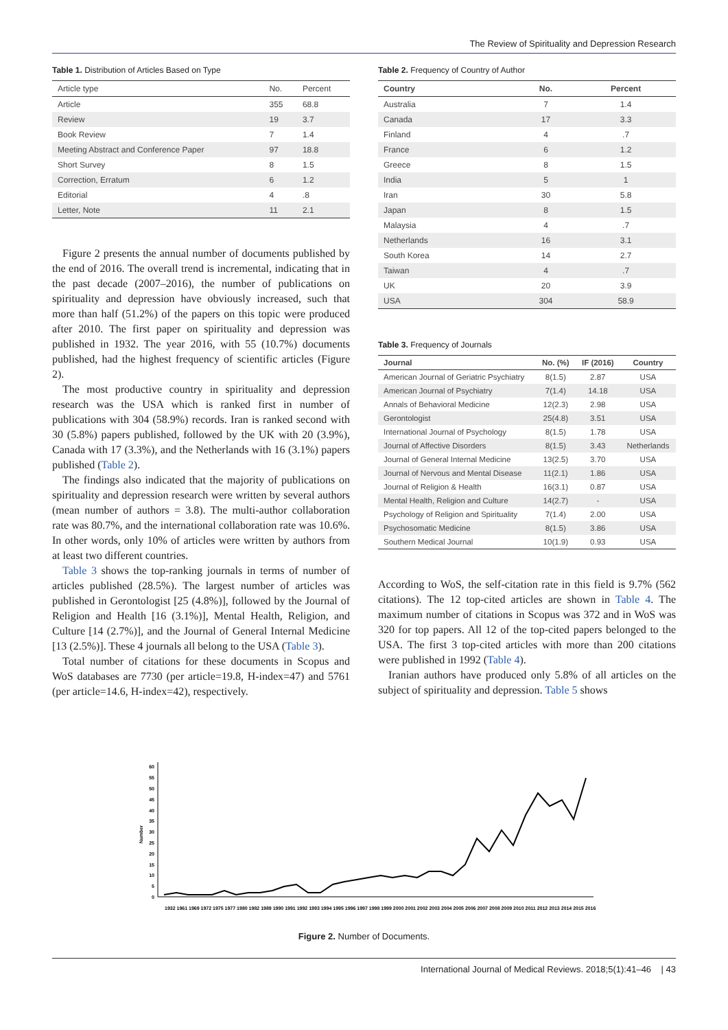The Review of Spirituality and Depression Research
Table 1. Distribution of Articles Based on Type
| Article type | No. | Percent |
| --- | --- | --- |
| Article | 355 | 68.8 |
| Review | 19 | 3.7 |
| Book Review | 7 | 1.4 |
| Meeting Abstract and Conference Paper | 97 | 18.8 |
| Short Survey | 8 | 1.5 |
| Correction, Erratum | 6 | 1.2 |
| Editorial | 4 | .8 |
| Letter, Note | 11 | 2.1 |
Figure 2 presents the annual number of documents published by the end of 2016. The overall trend is incremental, indicating that in the past decade (2007–2016), the number of publications on spirituality and depression have obviously increased, such that more than half (51.2%) of the papers on this topic were produced after 2010. The first paper on spirituality and depression was published in 1932. The year 2016, with 55 (10.7%) documents published, had the highest frequency of scientific articles (Figure 2).
The most productive country in spirituality and depression research was the USA which is ranked first in number of publications with 304 (58.9%) records. Iran is ranked second with 30 (5.8%) papers published, followed by the UK with 20 (3.9%), Canada with 17 (3.3%), and the Netherlands with 16 (3.1%) papers published (Table 2).
The findings also indicated that the majority of publications on spirituality and depression research were written by several authors (mean number of authors = 3.8). The multi-author collaboration rate was 80.7%, and the international collaboration rate was 10.6%. In other words, only 10% of articles were written by authors from at least two different countries.
Table 3 shows the top-ranking journals in terms of number of articles published (28.5%). The largest number of articles was published in Gerontologist [25 (4.8%)], followed by the Journal of Religion and Health [16 (3.1%)], Mental Health, Religion, and Culture [14 (2.7%)], and the Journal of General Internal Medicine [13 (2.5%)]. These 4 journals all belong to the USA (Table 3).
Total number of citations for these documents in Scopus and WoS databases are 7730 (per article=19.8, H-index=47) and 5761 (per article=14.6, H-index=42), respectively.
Table 2. Frequency of Country of Author
| Country | No. | Percent |
| --- | --- | --- |
| Australia | 7 | 1.4 |
| Canada | 17 | 3.3 |
| Finland | 4 | .7 |
| France | 6 | 1.2 |
| Greece | 8 | 1.5 |
| India | 5 | 1 |
| Iran | 30 | 5.8 |
| Japan | 8 | 1.5 |
| Malaysia | 4 | .7 |
| Netherlands | 16 | 3.1 |
| South Korea | 14 | 2.7 |
| Taiwan | 4 | .7 |
| UK | 20 | 3.9 |
| USA | 304 | 58.9 |
Table 3. Frequency of Journals
| Journal | No. (%) | IF (2016) | Country |
| --- | --- | --- | --- |
| American Journal of Geriatric Psychiatry | 8(1.5) | 2.87 | USA |
| American Journal of Psychiatry | 7(1.4) | 14.18 | USA |
| Annals of Behavioral Medicine | 12(2.3) | 2.98 | USA |
| Gerontologist | 25(4.8) | 3.51 | USA |
| International Journal of Psychology | 8(1.5) | 1.78 | USA |
| Journal of Affective Disorders | 8(1.5) | 3.43 | Netherlands |
| Journal of General Internal Medicine | 13(2.5) | 3.70 | USA |
| Journal of Nervous and Mental Disease | 11(2.1) | 1.86 | USA |
| Journal of Religion & Health | 16(3.1) | 0.87 | USA |
| Mental Health, Religion and Culture | 14(2.7) | - | USA |
| Psychology of Religion and Spirituality | 7(1.4) | 2.00 | USA |
| Psychosomatic Medicine | 8(1.5) | 3.86 | USA |
| Southern Medical Journal | 10(1.9) | 0.93 | USA |
According to WoS, the self-citation rate in this field is 9.7% (562 citations). The 12 top-cited articles are shown in Table 4. The maximum number of citations in Scopus was 372 and in WoS was 320 for top papers. All 12 of the top-cited papers belonged to the USA. The first 3 top-cited articles with more than 200 citations were published in 1992 (Table 4).
Iranian authors have produced only 5.8% of all articles on the subject of spirituality and depression. Table 5 shows
0
5
10
15
20
25
30
35
40
45
50
55
60
Number
1932 1961 1969 1972 1975 1977 1980 1982 1989 1990 1991 1992 1993 1994 1995 1996 1997 1998 1999 2000 2001 2002 2003 2004 2005 2006 2007 2008 2009 2010 2011 2012 2013 2014 2015 2016
Figure 2. Number of Documents.
International Journal of Medical Reviews. 2018;5(1):41–46 | 43